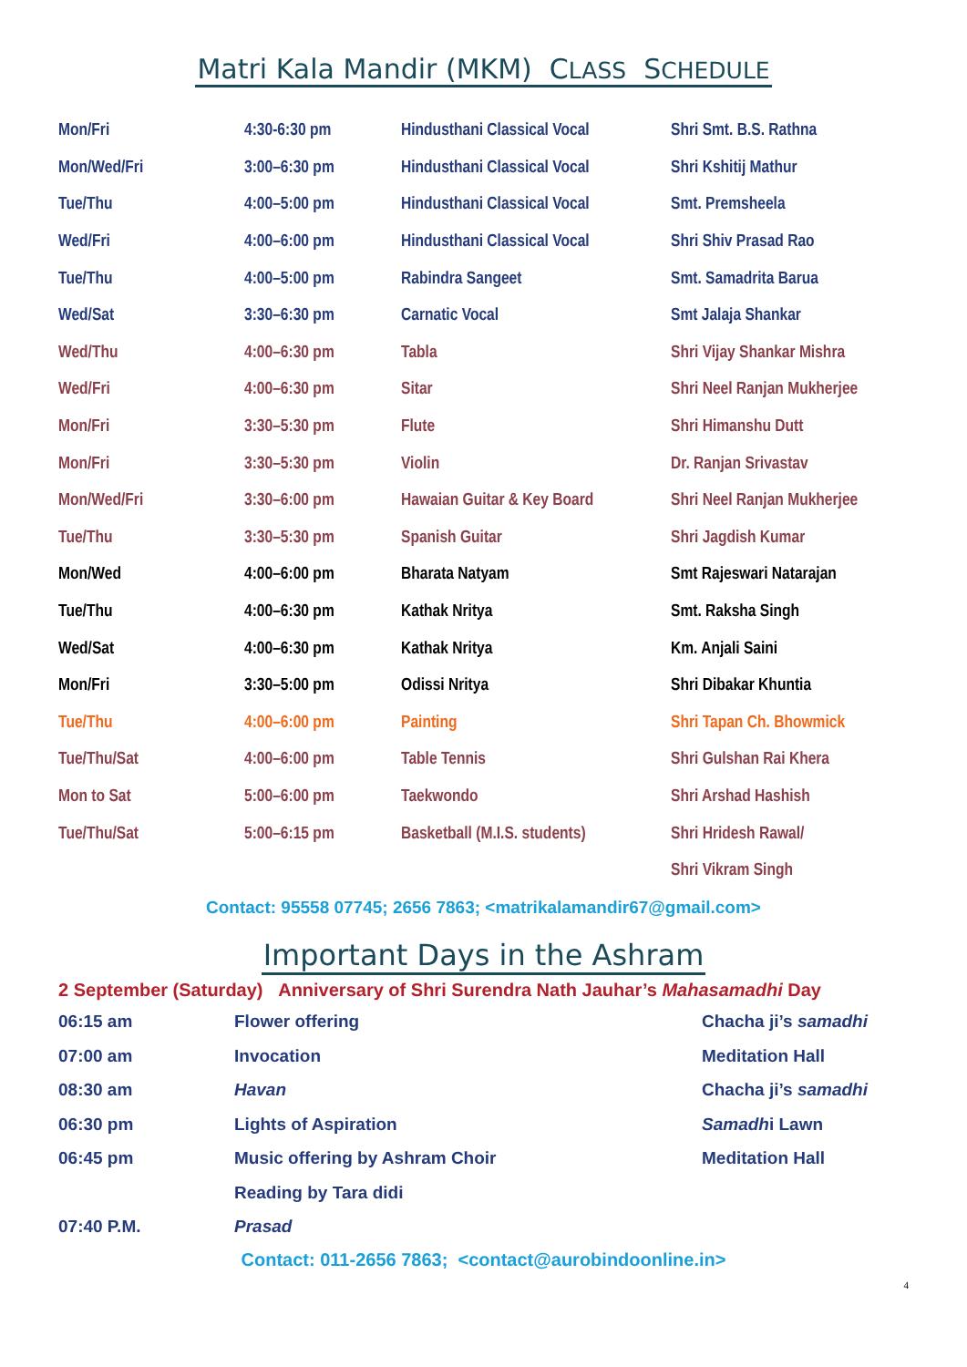Matri Kala Mandir (MKM) CLASS SCHEDULE
| Mon/Fri | 4:30-6:30 pm | Hindusthani Classical Vocal | Shri Smt. B.S. Rathna |
| Mon/Wed/Fri | 3:00–6:30 pm | Hindusthani Classical Vocal | Shri Kshitij Mathur |
| Tue/Thu | 4:00–5:00 pm | Hindusthani Classical Vocal | Smt. Premsheela |
| Wed/Fri | 4:00–6:00 pm | Hindusthani Classical Vocal | Shri Shiv Prasad Rao |
| Tue/Thu | 4:00–5:00 pm | Rabindra Sangeet | Smt. Samadrita Barua |
| Wed/Sat | 3:30–6:30 pm | Carnatic Vocal | Smt Jalaja Shankar |
| Wed/Thu | 4:00–6:30 pm | Tabla | Shri Vijay Shankar Mishra |
| Wed/Fri | 4:00–6:30 pm | Sitar | Shri Neel Ranjan Mukherjee |
| Mon/Fri | 3:30–5:30 pm | Flute | Shri Himanshu Dutt |
| Mon/Fri | 3:30–5:30 pm | Violin | Dr. Ranjan Srivastav |
| Mon/Wed/Fri | 3:30–6:00 pm | Hawaian Guitar & Key Board | Shri Neel Ranjan Mukherjee |
| Tue/Thu | 3:30–5:30 pm | Spanish Guitar | Shri Jagdish Kumar |
| Mon/Wed | 4:00–6:00 pm | Bharata Natyam | Smt Rajeswari Natarajan |
| Tue/Thu | 4:00–6:30 pm | Kathak Nritya | Smt. Raksha Singh |
| Wed/Sat | 4:00–6:30 pm | Kathak Nritya | Km. Anjali Saini |
| Mon/Fri | 3:30–5:00 pm | Odissi Nritya | Shri Dibakar Khuntia |
| Tue/Thu | 4:00–6:00 pm | Painting | Shri Tapan Ch. Bhowmick |
| Tue/Thu/Sat | 4:00–6:00 pm | Table Tennis | Shri Gulshan Rai Khera |
| Mon to Sat | 5:00–6:00 pm | Taekwondo | Shri Arshad Hashish |
| Tue/Thu/Sat | 5:00–6:15 pm | Basketball (M.I.S. students) | Shri Hridesh Rawal/ |
| | | | Shri Vikram Singh |
Contact: 95558 07745; 2656 7863; <matrikalamandir67@gmail.com>
Important Days in the Ashram
2 September (Saturday) Anniversary of Shri Surendra Nath Jauhar’s Mahasamadhi Day
| 06:15 am | Flower offering | Chacha ji’s samadhi |
| 07:00 am | Invocation | Meditation Hall |
| 08:30 am | Havan | Chacha ji’s samadhi |
| 06:30 pm | Lights of Aspiration | Samadh i Lawn |
| 06:45 pm | Music offering by Ashram Choir | Meditation Hall |
| | Reading by Tara didi | |
| 07:40 P.M. | Prasad | |
Contact: 011-2656 7863; <contact@aurobindoonline.in>
4